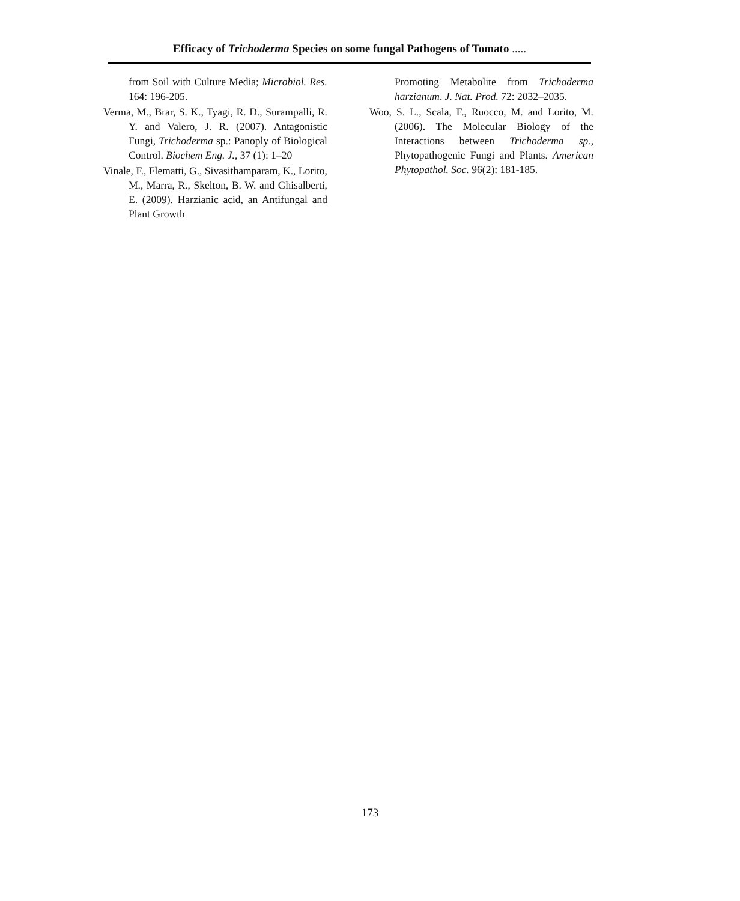Efficacy of Trichoderma Species on some fungal Pathogens of Tomato .....
from Soil with Culture Media; Microbiol. Res. 164: 196-205.
Verma, M., Brar, S. K., Tyagi, R. D., Surampalli, R. Y. and Valero, J. R. (2007). Antagonistic Fungi, Trichoderma sp.: Panoply of Biological Control. Biochem Eng. J., 37 (1): 1–20
Vinale, F., Flematti, G., Sivasithamparam, K., Lorito, M., Marra, R., Skelton, B. W. and Ghisalberti, E. (2009). Harzianic acid, an Antifungal and Plant Growth
Promoting Metabolite from Trichoderma harzianum. J. Nat. Prod. 72: 2032–2035.
Woo, S. L., Scala, F., Ruocco, M. and Lorito, M. (2006). The Molecular Biology of the Interactions between Trichoderma sp., Phytopathogenic Fungi and Plants. American Phytopathol. Soc. 96(2): 181-185.
173